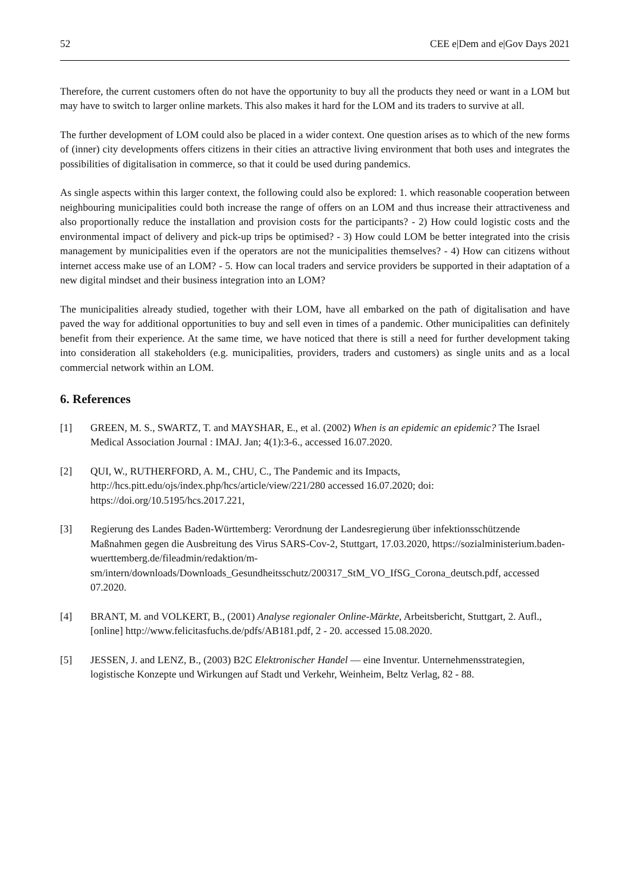52 CEE e|Dem and e|Gov Days 2021
Therefore, the current customers often do not have the opportunity to buy all the products they need or want in a LOM but may have to switch to larger online markets. This also makes it hard for the LOM and its traders to survive at all.
The further development of LOM could also be placed in a wider context. One question arises as to which of the new forms of (inner) city developments offers citizens in their cities an attractive living environment that both uses and integrates the possibilities of digitalisation in commerce, so that it could be used during pandemics.
As single aspects within this larger context, the following could also be explored: 1. which reasonable cooperation between neighbouring municipalities could both increase the range of offers on an LOM and thus increase their attractiveness and also proportionally reduce the installation and provision costs for the participants? - 2) How could logistic costs and the environmental impact of delivery and pick-up trips be optimised? - 3) How could LOM be better integrated into the crisis management by municipalities even if the operators are not the municipalities themselves? - 4) How can citizens without internet access make use of an LOM? - 5. How can local traders and service providers be supported in their adaptation of a new digital mindset and their business integration into an LOM?
The municipalities already studied, together with their LOM, have all embarked on the path of digitalisation and have paved the way for additional opportunities to buy and sell even in times of a pandemic. Other municipalities can definitely benefit from their experience. At the same time, we have noticed that there is still a need for further development taking into consideration all stakeholders (e.g. municipalities, providers, traders and customers) as single units and as a local commercial network within an LOM.
6. References
[1] GREEN, M. S., SWARTZ, T. and MAYSHAR, E., et al. (2002) When is an epidemic an epidemic? The Israel Medical Association Journal : IMAJ. Jan; 4(1):3-6., accessed 16.07.2020.
[2] QUI, W., RUTHERFORD, A. M., CHU, C., The Pandemic and its Impacts, http://hcs.pitt.edu/ojs/index.php/hcs/article/view/221/280 accessed 16.07.2020; doi: https://doi.org/10.5195/hcs.2017.221,
[3] Regierung des Landes Baden-Württemberg: Verordnung der Landesregierung über infektionsschützende Maßnahmen gegen die Ausbreitung des Virus SARS-Cov-2, Stuttgart, 17.03.2020, https://sozialministerium.baden-wuerttemberg.de/fileadmin/redaktion/m-sm/intern/downloads/Downloads_Gesundheitsschutz/200317_StM_VO_IfSG_Corona_deutsch.pdf, accessed 07.2020.
[4] BRANT, M. and VOLKERT, B., (2001) Analyse regionaler Online-Märkte, Arbeitsbericht, Stuttgart, 2. Aufl., [online] http://www.felicitasfuchs.de/pdfs/AB181.pdf, 2 - 20. accessed 15.08.2020.
[5] JESSEN, J. and LENZ, B., (2003) B2C Elektronischer Handel — eine Inventur. Unternehmensstrategien, logistische Konzepte und Wirkungen auf Stadt und Verkehr, Weinheim, Beltz Verlag, 82 - 88.